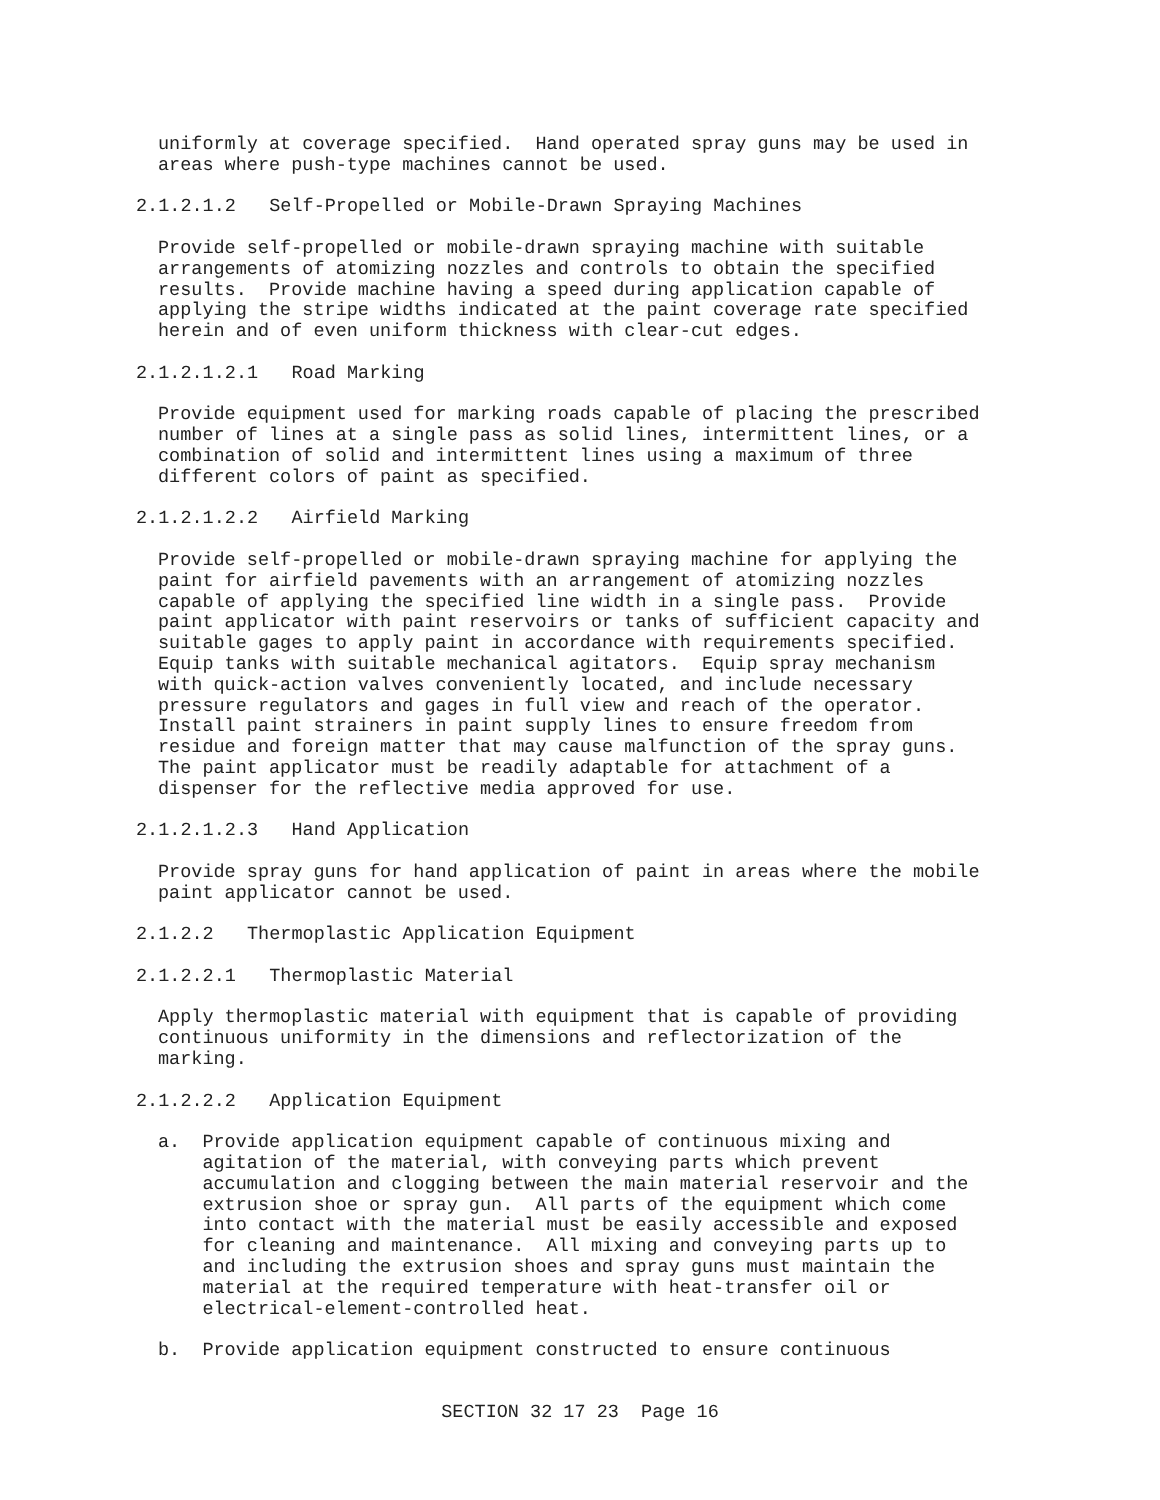uniformly at coverage specified. Hand operated spray guns may be used in areas where push-type machines cannot be used.
2.1.2.1.2 Self-Propelled or Mobile-Drawn Spraying Machines
Provide self-propelled or mobile-drawn spraying machine with suitable arrangements of atomizing nozzles and controls to obtain the specified results. Provide machine having a speed during application capable of applying the stripe widths indicated at the paint coverage rate specified herein and of even uniform thickness with clear-cut edges.
2.1.2.1.2.1 Road Marking
Provide equipment used for marking roads capable of placing the prescribed number of lines at a single pass as solid lines, intermittent lines, or a combination of solid and intermittent lines using a maximum of three different colors of paint as specified.
2.1.2.1.2.2 Airfield Marking
Provide self-propelled or mobile-drawn spraying machine for applying the paint for airfield pavements with an arrangement of atomizing nozzles capable of applying the specified line width in a single pass. Provide paint applicator with paint reservoirs or tanks of sufficient capacity and suitable gages to apply paint in accordance with requirements specified. Equip tanks with suitable mechanical agitators. Equip spray mechanism with quick-action valves conveniently located, and include necessary pressure regulators and gages in full view and reach of the operator. Install paint strainers in paint supply lines to ensure freedom from residue and foreign matter that may cause malfunction of the spray guns. The paint applicator must be readily adaptable for attachment of a dispenser for the reflective media approved for use.
2.1.2.1.2.3 Hand Application
Provide spray guns for hand application of paint in areas where the mobile paint applicator cannot be used.
2.1.2.2 Thermoplastic Application Equipment
2.1.2.2.1 Thermoplastic Material
Apply thermoplastic material with equipment that is capable of providing continuous uniformity in the dimensions and reflectorization of the marking.
2.1.2.2.2 Application Equipment
a. Provide application equipment capable of continuous mixing and agitation of the material, with conveying parts which prevent accumulation and clogging between the main material reservoir and the extrusion shoe or spray gun. All parts of the equipment which come into contact with the material must be easily accessible and exposed for cleaning and maintenance. All mixing and conveying parts up to and including the extrusion shoes and spray guns must maintain the material at the required temperature with heat-transfer oil or electrical-element-controlled heat.
b. Provide application equipment constructed to ensure continuous
SECTION 32 17 23 Page 16